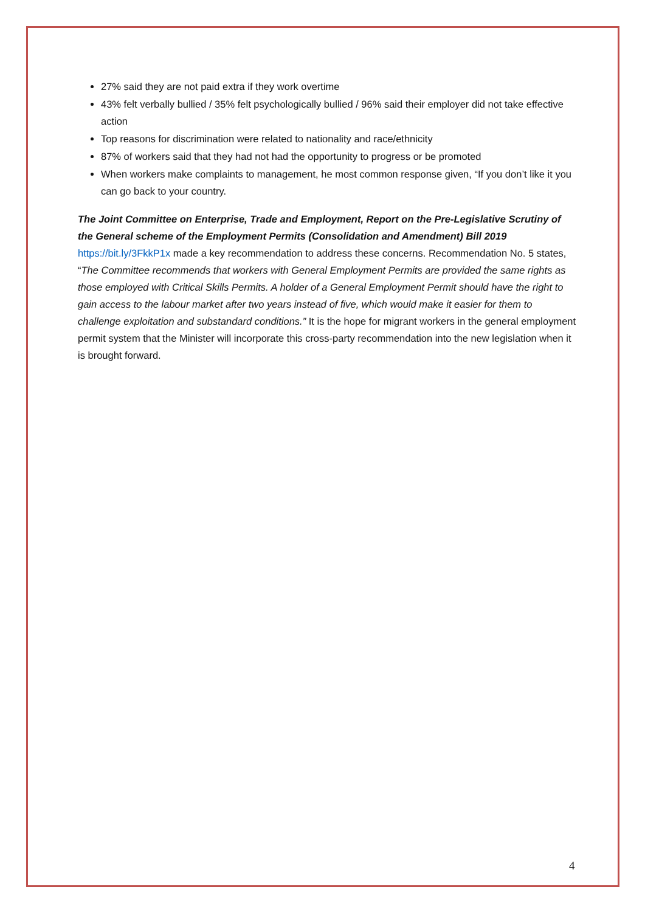27% said they are not paid extra if they work overtime
43% felt verbally bullied / 35% felt psychologically bullied / 96% said their employer did not take effective action
Top reasons for discrimination were related to nationality and race/ethnicity
87% of workers said that they had not had the opportunity to progress or be promoted
When workers make complaints to management, he most common response given, “If you don’t like it you can go back to your country.
The Joint Committee on Enterprise, Trade and Employment, Report on the Pre-Legislative Scrutiny of the General scheme of the Employment Permits (Consolidation and Amendment) Bill 2019
https://bit.ly/3FkkP1x made a key recommendation to address these concerns. Recommendation No. 5 states, “The Committee recommends that workers with General Employment Permits are provided the same rights as those employed with Critical Skills Permits. A holder of a General Employment Permit should have the right to gain access to the labour market after two years instead of five, which would make it easier for them to challenge exploitation and substandard conditions.” It is the hope for migrant workers in the general employment permit system that the Minister will incorporate this cross-party recommendation into the new legislation when it is brought forward.
4